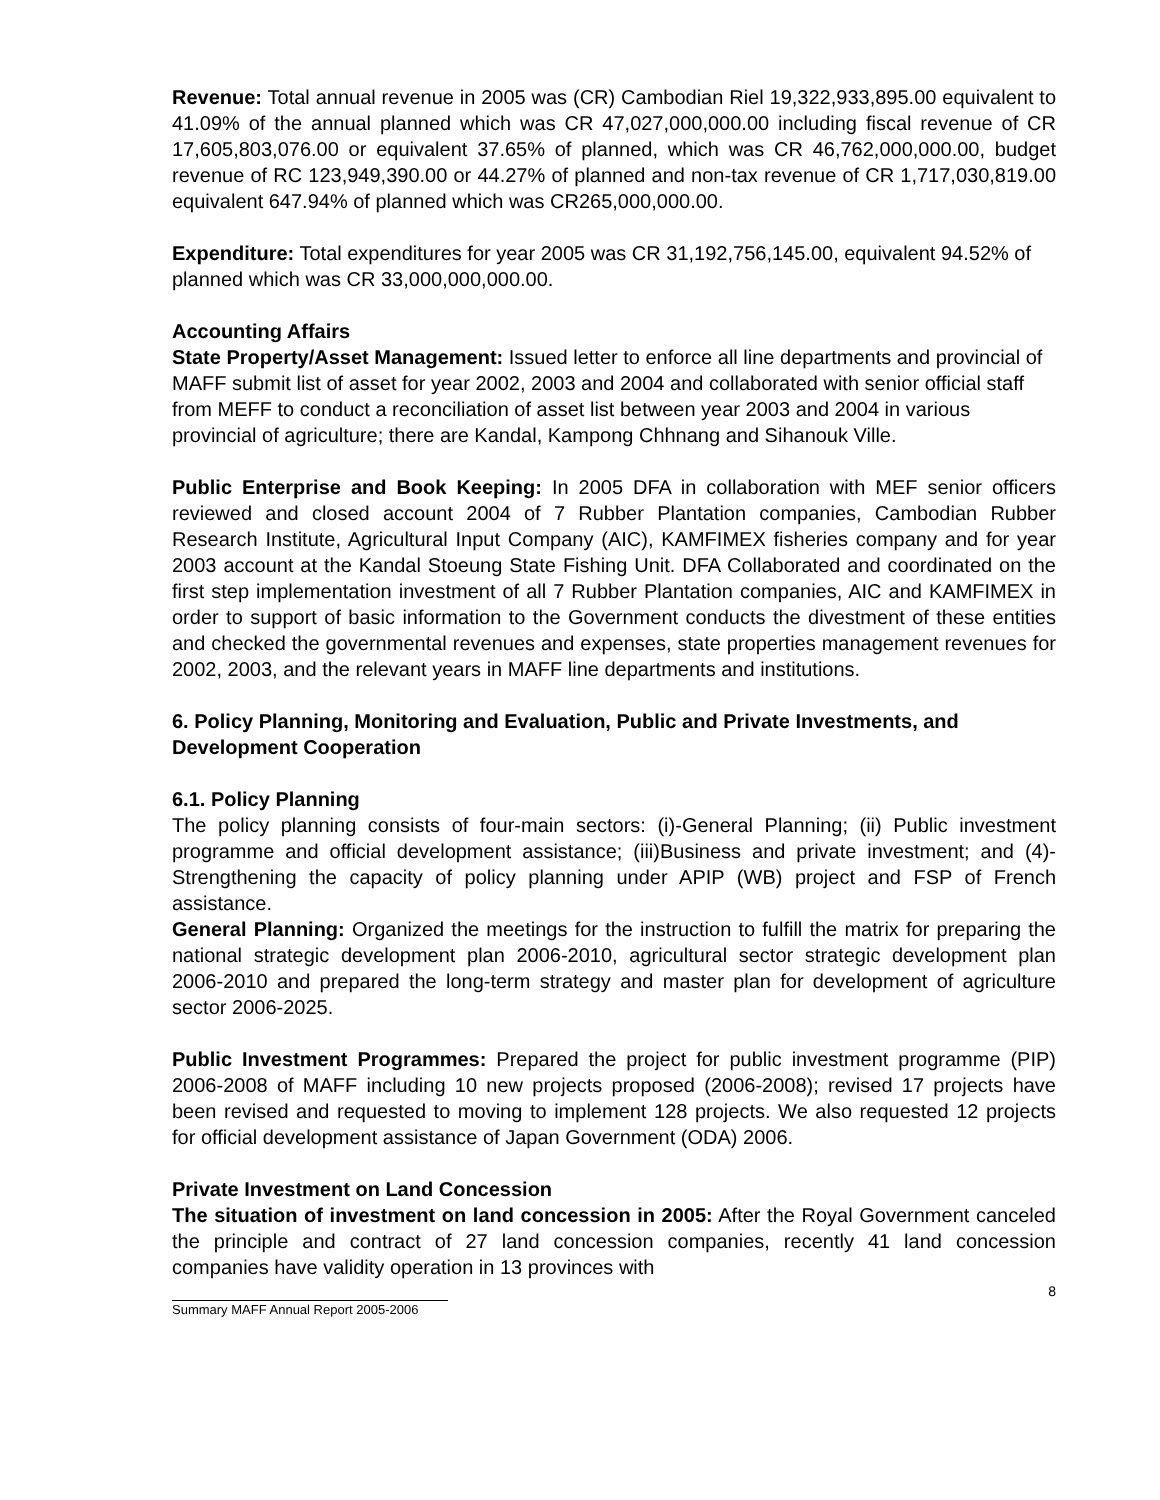Revenue: Total annual revenue in 2005 was (CR) Cambodian Riel 19,322,933,895.00 equivalent to 41.09% of the annual planned which was CR 47,027,000,000.00 including fiscal revenue of CR 17,605,803,076.00 or equivalent 37.65% of planned, which was CR 46,762,000,000.00, budget revenue of RC 123,949,390.00 or 44.27% of planned and non-tax revenue of CR 1,717,030,819.00 equivalent 647.94% of planned which was CR265,000,000.00.
Expenditure: Total expenditures for year 2005 was CR 31,192,756,145.00, equivalent 94.52% of planned which was CR 33,000,000,000.00.
Accounting Affairs
State Property/Asset Management: Issued letter to enforce all line departments and provincial of MAFF submit list of asset for year 2002, 2003 and 2004 and collaborated with senior official staff from MEFF to conduct a reconciliation of asset list between year 2003 and 2004 in various provincial of agriculture; there are Kandal, Kampong Chhnang and Sihanouk Ville.
Public Enterprise and Book Keeping: In 2005 DFA in collaboration with MEF senior officers reviewed and closed account 2004 of 7 Rubber Plantation companies, Cambodian Rubber Research Institute, Agricultural Input Company (AIC), KAMFIMEX fisheries company and for year 2003 account at the Kandal Stoeung State Fishing Unit. DFA Collaborated and coordinated on the first step implementation investment of all 7 Rubber Plantation companies, AIC and KAMFIMEX in order to support of basic information to the Government conducts the divestment of these entities and checked the governmental revenues and expenses, state properties management revenues for 2002, 2003, and the relevant years in MAFF line departments and institutions.
6. Policy Planning, Monitoring and Evaluation, Public and Private Investments, and Development Cooperation
6.1. Policy Planning
The policy planning consists of four-main sectors: (i)-General Planning; (ii) Public investment programme and official development assistance; (iii)Business and private investment; and (4)-Strengthening the capacity of policy planning under APIP (WB) project and FSP of French assistance.
General Planning: Organized the meetings for the instruction to fulfill the matrix for preparing the national strategic development plan 2006-2010, agricultural sector strategic development plan 2006-2010 and prepared the long-term strategy and master plan for development of agriculture sector 2006-2025.
Public Investment Programmes: Prepared the project for public investment programme (PIP) 2006-2008 of MAFF including 10 new projects proposed (2006-2008); revised 17 projects have been revised and requested to moving to implement 128 projects. We also requested 12 projects for official development assistance of Japan Government (ODA) 2006.
Private Investment on Land Concession
The situation of investment on land concession in 2005: After the Royal Government canceled the principle and contract of 27 land concession companies, recently 41 land concession companies have validity operation in 13 provinces with
8
Summary MAFF Annual Report 2005-2006